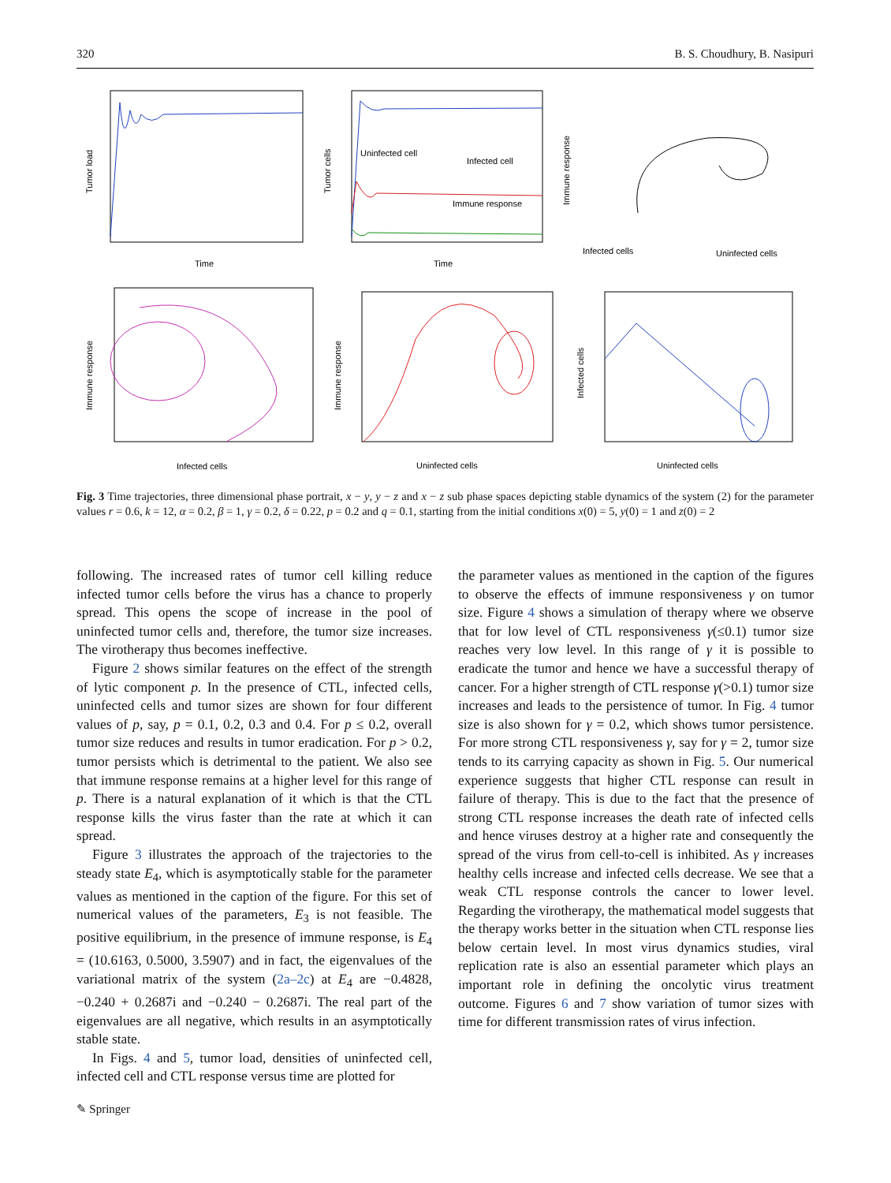320 B. S. Choudhury, B. Nasipuri
Tumor load
Time
Tumor cells
Time
Uninfected cell
Infected cell
Immune response
Immune response
Infected cells
Uninfected cells
Immune response
Infected cells
Immune response
Uninfected cells
Infected cells
Uninfected cells
Fig. 3 Time trajectories, three dimensional phase portrait, x − y, y − z and x − z sub phase spaces depicting stable dynamics of the system (2) for the parameter values r = 0.6, k = 12, α = 0.2, β = 1, γ = 0.2, δ = 0.22, p = 0.2 and q = 0.1, starting from the initial conditions x(0) = 5, y(0) = 1 and z(0) = 2
following. The increased rates of tumor cell killing reduce infected tumor cells before the virus has a chance to properly spread. This opens the scope of increase in the pool of uninfected tumor cells and, therefore, the tumor size increases. The virotherapy thus becomes ineffective.
Figure 2 shows similar features on the effect of the strength of lytic component p. In the presence of CTL, infected cells, uninfected cells and tumor sizes are shown for four different values of p, say, p = 0.1, 0.2, 0.3 and 0.4. For p ≤ 0.2, overall tumor size reduces and results in tumor eradication. For p > 0.2, tumor persists which is detrimental to the patient. We also see that immune response remains at a higher level for this range of p. There is a natural explanation of it which is that the CTL response kills the virus faster than the rate at which it can spread.
Figure 3 illustrates the approach of the trajectories to the steady state E<sub>4</sub>, which is asymptotically stable for the parameter values as mentioned in the caption of the figure. For this set of numerical values of the parameters, E<sub>3</sub> is not feasible. The positive equilibrium, in the presence of immune response, is E<sub>4</sub> = (10.6163, 0.5000, 3.5907) and in fact, the eigenvalues of the variational matrix of the system (2a–2c) at E<sub>4</sub> are −0.4828, −0.240 + 0.2687i and −0.240 − 0.2687i. The real part of the eigenvalues are all negative, which results in an asymptotically stable state.
In Figs. 4 and 5, tumor load, densities of uninfected cell, infected cell and CTL response versus time are plotted for
the parameter values as mentioned in the caption of the figures to observe the effects of immune responsiveness γ on tumor size. Figure 4 shows a simulation of therapy where we observe that for low level of CTL responsiveness γ(≤0.1) tumor size reaches very low level. In this range of γ it is possible to eradicate the tumor and hence we have a successful therapy of cancer. For a higher strength of CTL response γ(>0.1) tumor size increases and leads to the persistence of tumor. In Fig. 4 tumor size is also shown for γ = 0.2, which shows tumor persistence. For more strong CTL responsiveness γ, say for γ = 2, tumor size tends to its carrying capacity as shown in Fig. 5. Our numerical experience suggests that higher CTL response can result in failure of therapy. This is due to the fact that the presence of strong CTL response increases the death rate of infected cells and hence viruses destroy at a higher rate and consequently the spread of the virus from cell-to-cell is inhibited. As γ increases healthy cells increase and infected cells decrease. We see that a weak CTL response controls the cancer to lower level. Regarding the virotherapy, the mathematical model suggests that the therapy works better in the situation when CTL response lies below certain level. In most virus dynamics studies, viral replication rate is also an essential parameter which plays an important role in defining the oncolytic virus treatment outcome. Figures 6 and 7 show variation of tumor sizes with time for different transmission rates of virus infection.
✎ Springer